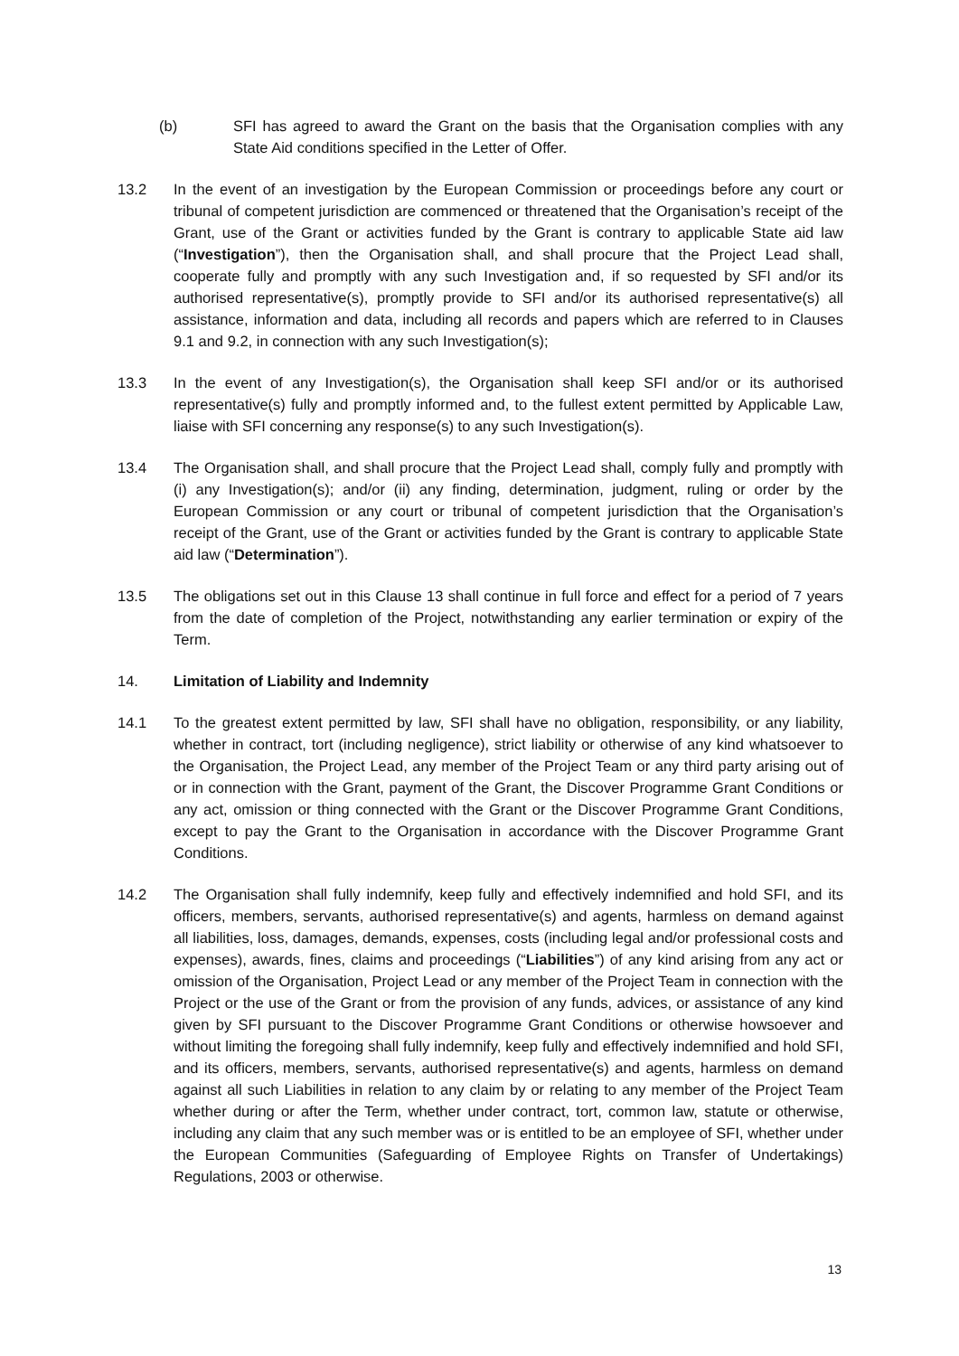(b) SFI has agreed to award the Grant on the basis that the Organisation complies with any State Aid conditions specified in the Letter of Offer.
13.2 In the event of an investigation by the European Commission or proceedings before any court or tribunal of competent jurisdiction are commenced or threatened that the Organisation’s receipt of the Grant, use of the Grant or activities funded by the Grant is contrary to applicable State aid law (“Investigation”), then the Organisation shall, and shall procure that the Project Lead shall, cooperate fully and promptly with any such Investigation and, if so requested by SFI and/or its authorised representative(s), promptly provide to SFI and/or its authorised representative(s) all assistance, information and data, including all records and papers which are referred to in Clauses 9.1 and 9.2, in connection with any such Investigation(s);
13.3 In the event of any Investigation(s), the Organisation shall keep SFI and/or or its authorised representative(s) fully and promptly informed and, to the fullest extent permitted by Applicable Law, liaise with SFI concerning any response(s) to any such Investigation(s).
13.4 The Organisation shall, and shall procure that the Project Lead shall, comply fully and promptly with (i) any Investigation(s); and/or (ii) any finding, determination, judgment, ruling or order by the European Commission or any court or tribunal of competent jurisdiction that the Organisation’s receipt of the Grant, use of the Grant or activities funded by the Grant is contrary to applicable State aid law (“Determination”).
13.5 The obligations set out in this Clause 13 shall continue in full force and effect for a period of 7 years from the date of completion of the Project, notwithstanding any earlier termination or expiry of the Term.
14. Limitation of Liability and Indemnity
14.1 To the greatest extent permitted by law, SFI shall have no obligation, responsibility, or any liability, whether in contract, tort (including negligence), strict liability or otherwise of any kind whatsoever to the Organisation, the Project Lead, any member of the Project Team or any third party arising out of or in connection with the Grant, payment of the Grant, the Discover Programme Grant Conditions or any act, omission or thing connected with the Grant or the Discover Programme Grant Conditions, except to pay the Grant to the Organisation in accordance with the Discover Programme Grant Conditions.
14.2 The Organisation shall fully indemnify, keep fully and effectively indemnified and hold SFI, and its officers, members, servants, authorised representative(s) and agents, harmless on demand against all liabilities, loss, damages, demands, expenses, costs (including legal and/or professional costs and expenses), awards, fines, claims and proceedings (“Liabilities”) of any kind arising from any act or omission of the Organisation, Project Lead or any member of the Project Team in connection with the Project or the use of the Grant or from the provision of any funds, advices, or assistance of any kind given by SFI pursuant to the Discover Programme Grant Conditions or otherwise howsoever and without limiting the foregoing shall fully indemnify, keep fully and effectively indemnified and hold SFI, and its officers, members, servants, authorised representative(s) and agents, harmless on demand against all such Liabilities in relation to any claim by or relating to any member of the Project Team whether during or after the Term, whether under contract, tort, common law, statute or otherwise, including any claim that any such member was or is entitled to be an employee of SFI, whether under the European Communities (Safeguarding of Employee Rights on Transfer of Undertakings) Regulations, 2003 or otherwise.
13